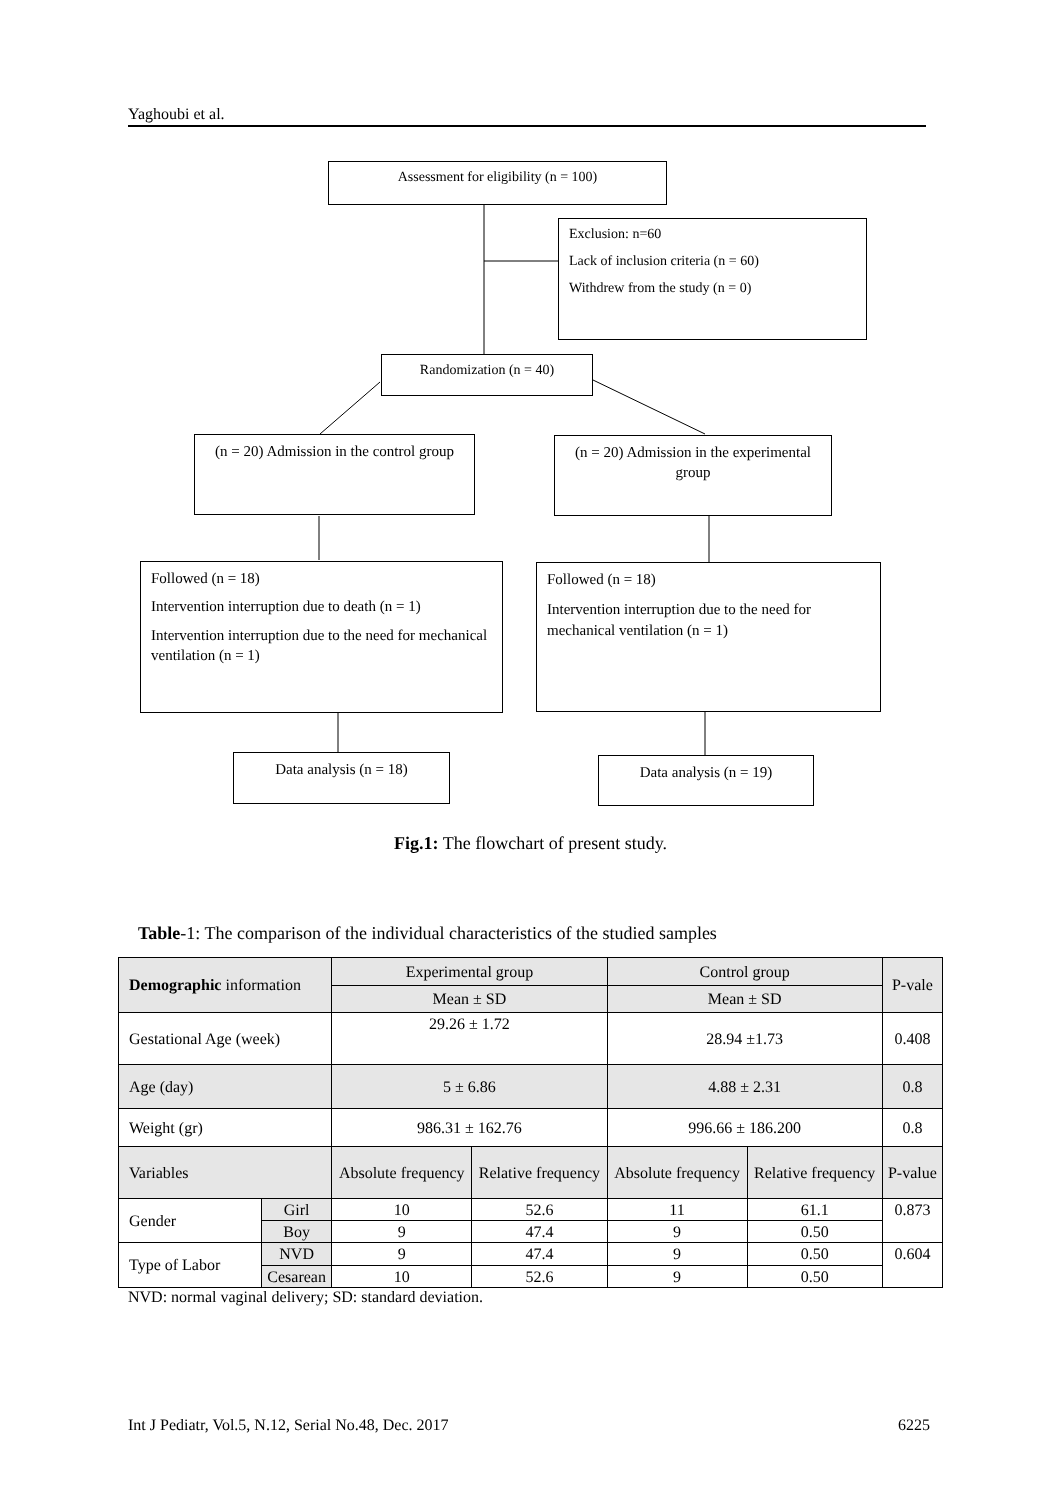Yaghoubi et al.
Assessment for eligibility (n = 100)
Exclusion: n=60
Lack of inclusion criteria (n = 60)
Withdrew from the study (n = 0)
Randomization (n = 40)
(n = 20) Admission in the control group
(n = 20) Admission in the experimental group
Followed (n = 18)
Intervention interruption due to death (n = 1)
Intervention interruption due to the need for mechanical ventilation (n = 1)
Followed (n = 18)
Intervention interruption due to the need for mechanical ventilation (n = 1)
Data analysis (n = 18) Data analysis (n = 19)
Fig.1: The flowchart of present study.
Table-1: The comparison of the individual characteristics of the studied samples
| Demographic information | | Experimental group | | Control group | | P-vale |
| --- | --- | --- | --- | --- | --- | --- |
| | | Mean ± SD | | Mean ± SD | | |
| Gestational Age (week) | | 29.26 ± 1.72 | | 28.94 ±1.73 | | 0.408 |
| Age (day) | | 5 ± 6.86 | | 4.88 ± 2.31 | | 0.8 |
| Weight (gr) | | 986.31 ± 162.76 | | 996.66 ± 186.200 | | 0.8 |
| Variables | | Absolute frequency | Relative frequency | Absolute frequency | Relative frequency | P-value |
| Gender | Girl | 10 | 52.6 | 11 | 61.1 | 0.873 |
| | Boy | 9 | 47.4 | 9 | 0.50 | |
| Type of Labor | NVD | 9 | 47.4 | 9 | 0.50 | 0.604 |
| | Cesarean | 10 | 52.6 | 9 | 0.50 | |
NVD: normal vaginal delivery; SD: standard deviation.
Int J Pediatr, Vol.5, N.12, Serial No.48, Dec. 2017 6225